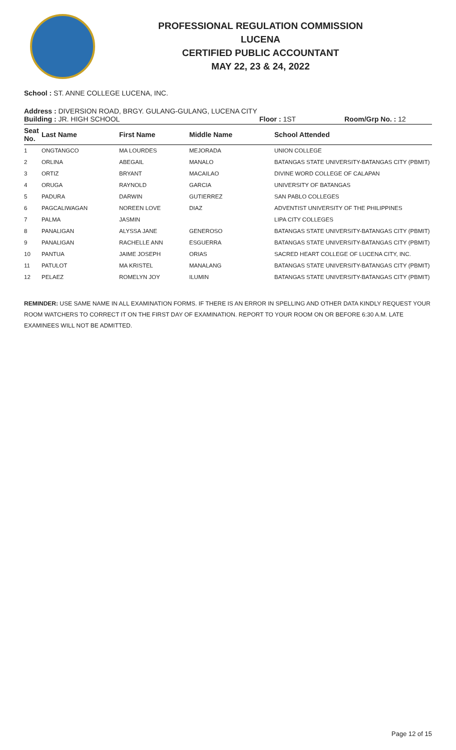PROFESSIONAL REGULATION COMMISSION
LUCENA
CERTIFIED PUBLIC ACCOUNTANT
MAY 22, 23 & 24, 2022
School : ST. ANNE COLLEGE LUCENA, INC.
Address : DIVERSION ROAD, BRGY. GULANG-GULANG, LUCENA CITY
Building : JR. HIGH SCHOOL Floor : 1ST Room/Grp No. : 12
| Seat No. | Last Name | First Name | Middle Name | School Attended |
| --- | --- | --- | --- | --- |
| 1 | ONGTANGCO | MA LOURDES | MEJORADA | UNION COLLEGE |
| 2 | ORLINA | ABEGAIL | MANALO | BATANGAS STATE UNIVERSITY-BATANGAS CITY (PBMIT) |
| 3 | ORTIZ | BRYANT | MACAILAO | DIVINE WORD COLLEGE OF CALAPAN |
| 4 | ORUGA | RAYNOLD | GARCIA | UNIVERSITY OF BATANGAS |
| 5 | PADURA | DARWIN | GUTIERREZ | SAN PABLO COLLEGES |
| 6 | PAGCALIWAGAN | NOREEN LOVE | DIAZ | ADVENTIST UNIVERSITY OF THE PHILIPPINES |
| 7 | PALMA | JASMIN | | LIPA CITY COLLEGES |
| 8 | PANALIGAN | ALYSSA JANE | GENEROSO | BATANGAS STATE UNIVERSITY-BATANGAS CITY (PBMIT) |
| 9 | PANALIGAN | RACHELLE ANN | ESGUERRA | BATANGAS STATE UNIVERSITY-BATANGAS CITY (PBMIT) |
| 10 | PANTUA | JAIME JOSEPH | ORIAS | SACRED HEART COLLEGE OF LUCENA CITY, INC. |
| 11 | PATULOT | MA KRISTEL | MANALANG | BATANGAS STATE UNIVERSITY-BATANGAS CITY (PBMIT) |
| 12 | PELAEZ | ROMELYN JOY | ILUMIN | BATANGAS STATE UNIVERSITY-BATANGAS CITY (PBMIT) |
REMINDER: USE SAME NAME IN ALL EXAMINATION FORMS. IF THERE IS AN ERROR IN SPELLING AND OTHER DATA KINDLY REQUEST YOUR ROOM WATCHERS TO CORRECT IT ON THE FIRST DAY OF EXAMINATION. REPORT TO YOUR ROOM ON OR BEFORE 6:30 A.M. LATE EXAMINEES WILL NOT BE ADMITTED.
Page 12 of 15